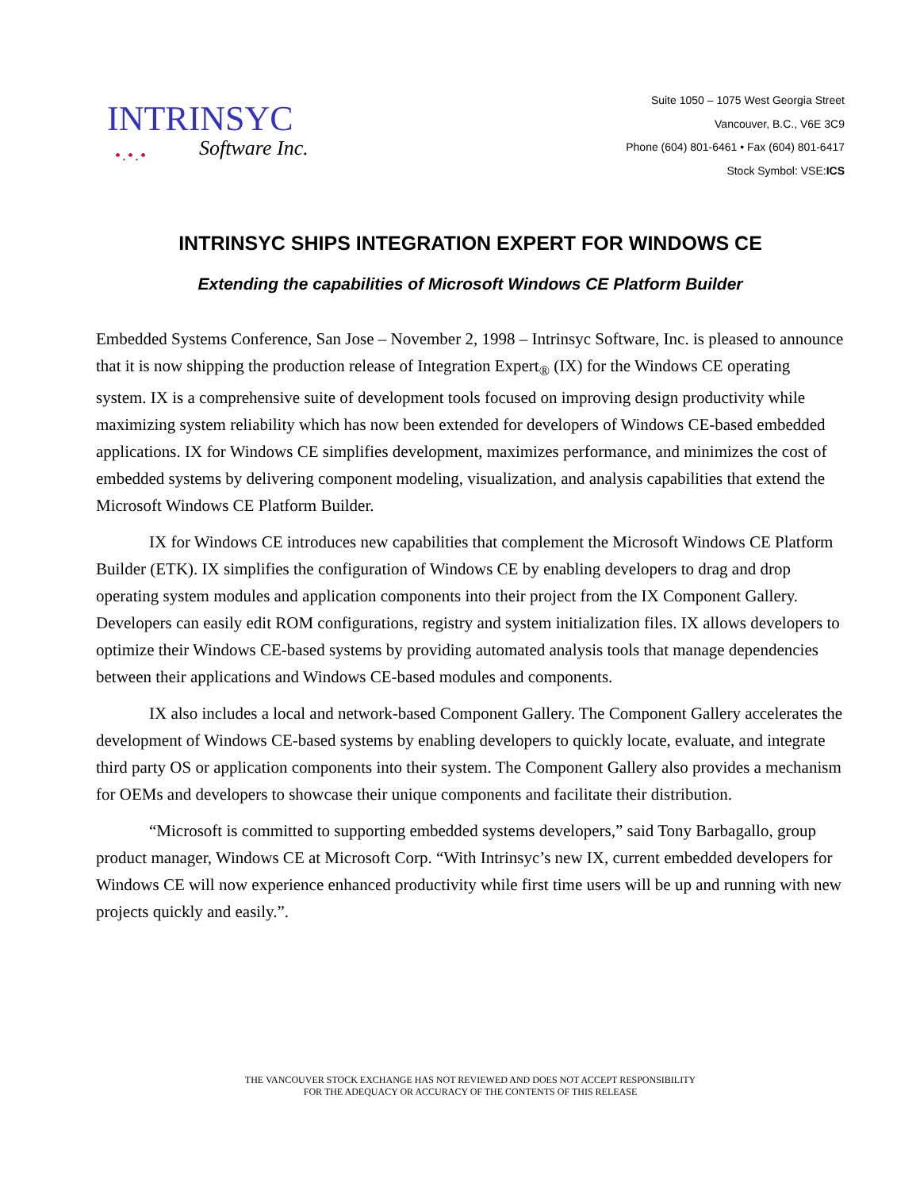INTRINSYC
•.•.•
Software Inc.
Suite 1050 – 1075 West Georgia Street
Vancouver, B.C., V6E 3C9
Phone (604) 801-6461 • Fax (604) 801-6417
Stock Symbol: VSE:ICS
INTRINSYC SHIPS INTEGRATION EXPERT FOR WINDOWS CE
Extending the capabilities of Microsoft Windows CE Platform Builder
Embedded Systems Conference, San Jose – November 2, 1998 – Intrinsyc Software, Inc. is pleased to announce that it is now shipping the production release of Integration Expert<sub>®</sub> (IX) for the Windows CE operating system. IX is a comprehensive suite of development tools focused on improving design productivity while maximizing system reliability which has now been extended for developers of Windows CE-based embedded applications. IX for Windows CE simplifies development, maximizes performance, and minimizes the cost of embedded systems by delivering component modeling, visualization, and analysis capabilities that extend the Microsoft Windows CE Platform Builder.
IX for Windows CE introduces new capabilities that complement the Microsoft Windows CE Platform Builder (ETK). IX simplifies the configuration of Windows CE by enabling developers to drag and drop operating system modules and application components into their project from the IX Component Gallery. Developers can easily edit ROM configurations, registry and system initialization files. IX allows developers to optimize their Windows CE-based systems by providing automated analysis tools that manage dependencies between their applications and Windows CE-based modules and components.
IX also includes a local and network-based Component Gallery. The Component Gallery accelerates the development of Windows CE-based systems by enabling developers to quickly locate, evaluate, and integrate third party OS or application components into their system. The Component Gallery also provides a mechanism for OEMs and developers to showcase their unique components and facilitate their distribution.
“Microsoft is committed to supporting embedded systems developers,” said Tony Barbagallo, group product manager, Windows CE at Microsoft Corp. “With Intrinsyc’s new IX, current embedded developers for Windows CE will now experience enhanced productivity while first time users will be up and running with new projects quickly and easily.”.
THE VANCOUVER STOCK EXCHANGE HAS NOT REVIEWED AND DOES NOT ACCEPT RESPONSIBILITY
FOR THE ADEQUACY OR ACCURACY OF THE CONTENTS OF THIS RELEASE